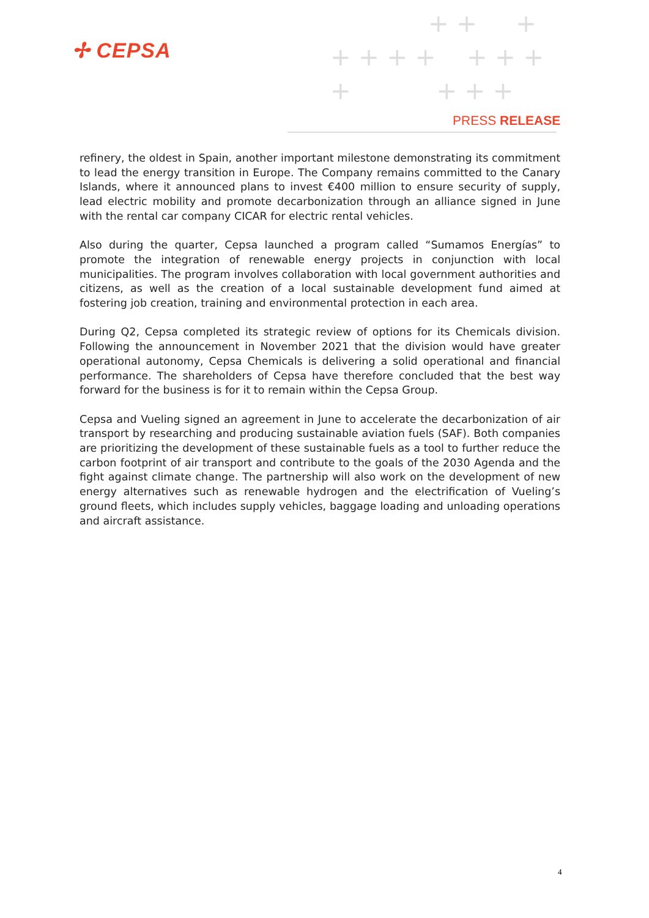✢ CEPSA
+ + +
+ + + + + + +
+ + + +
PRESS RELEASE
refinery, the oldest in Spain, another important milestone demonstrating its commitment to lead the energy transition in Europe. The Company remains committed to the Canary Islands, where it announced plans to invest €400 million to ensure security of supply, lead electric mobility and promote decarbonization through an alliance signed in June with the rental car company CICAR for electric rental vehicles.
Also during the quarter, Cepsa launched a program called “Sumamos Energías” to promote the integration of renewable energy projects in conjunction with local municipalities. The program involves collaboration with local government authorities and citizens, as well as the creation of a local sustainable development fund aimed at fostering job creation, training and environmental protection in each area.
During Q2, Cepsa completed its strategic review of options for its Chemicals division. Following the announcement in November 2021 that the division would have greater operational autonomy, Cepsa Chemicals is delivering a solid operational and financial performance. The shareholders of Cepsa have therefore concluded that the best way forward for the business is for it to remain within the Cepsa Group.
Cepsa and Vueling signed an agreement in June to accelerate the decarbonization of air transport by researching and producing sustainable aviation fuels (SAF). Both companies are prioritizing the development of these sustainable fuels as a tool to further reduce the carbon footprint of air transport and contribute to the goals of the 2030 Agenda and the fight against climate change. The partnership will also work on the development of new energy alternatives such as renewable hydrogen and the electrification of Vueling’s ground fleets, which includes supply vehicles, baggage loading and unloading operations and aircraft assistance.
4